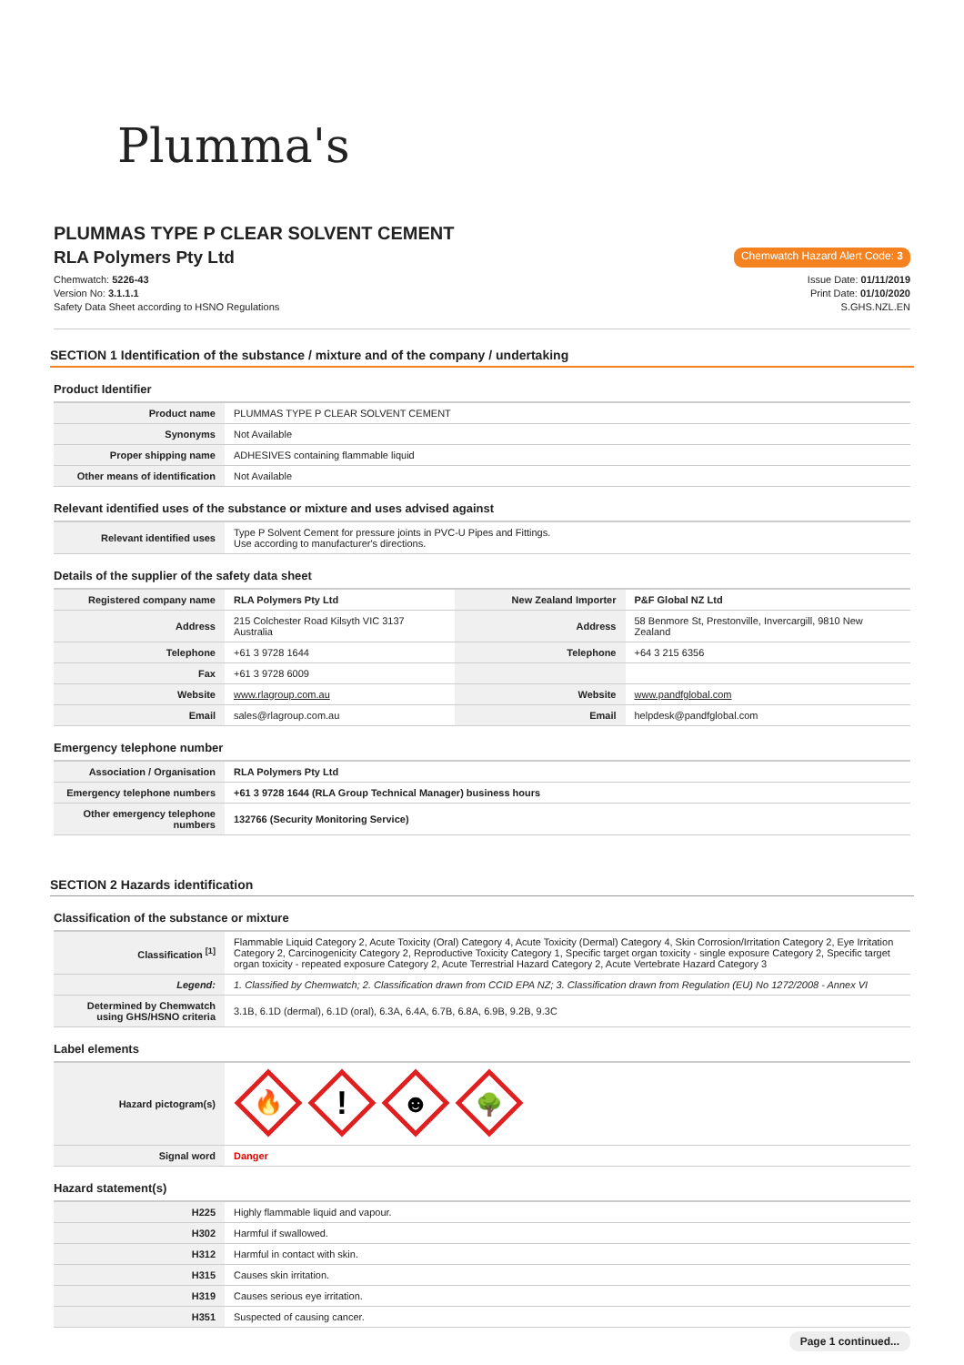Plumma's
PLUMMAS TYPE P CLEAR SOLVENT CEMENT
RLA Polymers Pty Ltd
Chemwatch Hazard Alert Code: 3
Chemwatch: 5226-43
Version No: 3.1.1.1
Safety Data Sheet according to HSNO Regulations
Issue Date: 01/11/2019
Print Date: 01/10/2020
S.GHS.NZL.EN
SECTION 1 Identification of the substance / mixture and of the company / undertaking
Product Identifier
| Product name | PLUMMAS TYPE P CLEAR SOLVENT CEMENT |
| Synonyms | Not Available |
| Proper shipping name | ADHESIVES containing flammable liquid |
| Other means of identification | Not Available |
Relevant identified uses of the substance or mixture and uses advised against
| Relevant identified uses | Type P Solvent Cement for pressure joints in PVC-U Pipes and Fittings. Use according to manufacturer's directions. |
Details of the supplier of the safety data sheet
| Registered company name | RLA Polymers Pty Ltd | New Zealand Importer | P&F Global NZ Ltd |
| Address | 215 Colchester Road Kilsyth VIC 3137 Australia | Address | 58 Benmore St, Prestonville, Invercargill, 9810 New Zealand |
| Telephone | +61 3 9728 1644 | Telephone | +64 3 215 6356 |
| Fax | +61 3 9728 6009 | | |
| Website | www.rlagroup.com.au | Website | www.pandfglobal.com |
| Email | sales@rlagroup.com.au | Email | helpdesk@pandfglobal.com |
Emergency telephone number
| Association / Organisation | RLA Polymers Pty Ltd |
| Emergency telephone numbers | +61 3 9728 1644 (RLA Group Technical Manager) business hours |
| Other emergency telephone numbers | 132766 (Security Monitoring Service) |
SECTION 2 Hazards identification
Classification of the substance or mixture
| Classification <sup>[1]</sup> | Flammable Liquid Category 2, Acute Toxicity (Oral) Category 4, Acute Toxicity (Dermal) Category 4, Skin Corrosion/Irritation Category 2, Eye Irritation Category 2, Carcinogenicity Category 2, Reproductive Toxicity Category 1, Specific target organ toxicity - single exposure Category 2, Specific target organ toxicity - repeated exposure Category 2, Acute Terrestrial Hazard Category 2, Acute Vertebrate Hazard Category 3 |
| Legend: | 1. Classified by Chemwatch; 2. Classification drawn from CCID EPA NZ; 3. Classification drawn from Regulation (EU) No 1272/2008 - Annex VI |
| Determined by Chemwatch using GHS/HSNO criteria | 3.1B, 6.1D (dermal), 6.1D (oral), 6.3A, 6.4A, 6.7B, 6.8A, 6.9B, 9.2B, 9.3C |
Label elements
| Hazard pictogram(s) | 🔥 ! ☻ 🌳 |
| Signal word | Danger |
Hazard statement(s)
| H225 | Highly flammable liquid and vapour. |
| H302 | Harmful if swallowed. |
| H312 | Harmful in contact with skin. |
| H315 | Causes skin irritation. |
| H319 | Causes serious eye irritation. |
| H351 | Suspected of causing cancer. |
Page 1 continued...